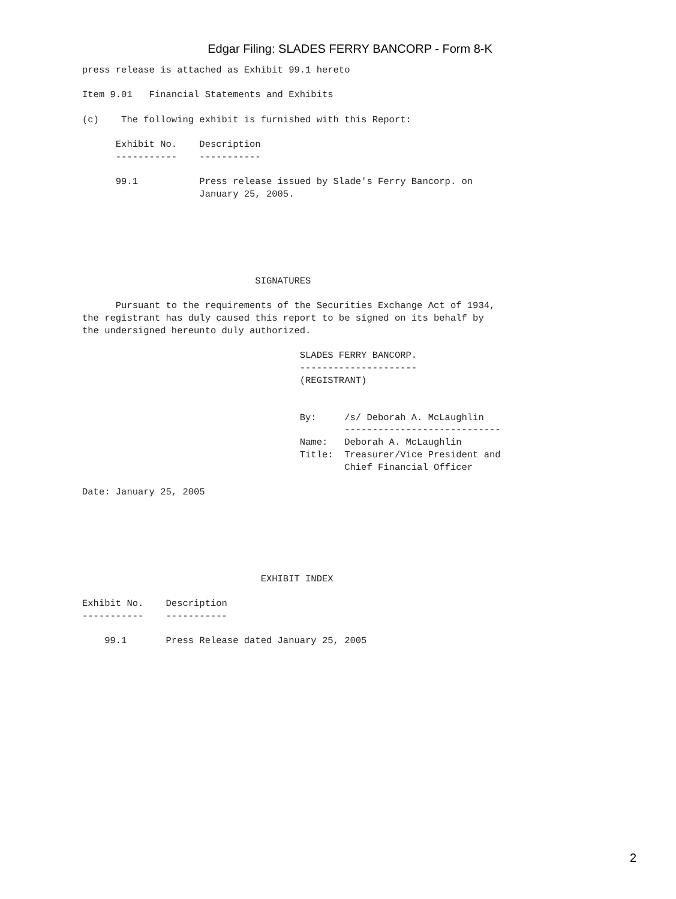Edgar Filing: SLADES FERRY BANCORP - Form 8-K
press release is attached as Exhibit 99.1 hereto

Item 9.01   Financial Statements and Exhibits

(c)    The following exhibit is furnished with this Report:

      Exhibit No.    Description
      -----------    -----------

      99.1           Press release issued by Slade's Ferry Bancorp. on
                     January 25, 2005.






                               SIGNATURES

      Pursuant to the requirements of the Securities Exchange Act of 1934,
the registrant has duly caused this report to be signed on its behalf by
the undersigned hereunto duly authorized.

                                       SLADES FERRY BANCORP.
                                       ---------------------
                                       (REGISTRANT)


                                       By:     /s/ Deborah A. McLaughlin
                                               ----------------------------
                                       Name:   Deborah A. McLaughlin
                                       Title:  Treasurer/Vice President and
                                               Chief Financial Officer

Date: January 25, 2005






                                EXHIBIT INDEX

Exhibit No.    Description
-----------    -----------

    99.1       Press Release dated January 25, 2005
2